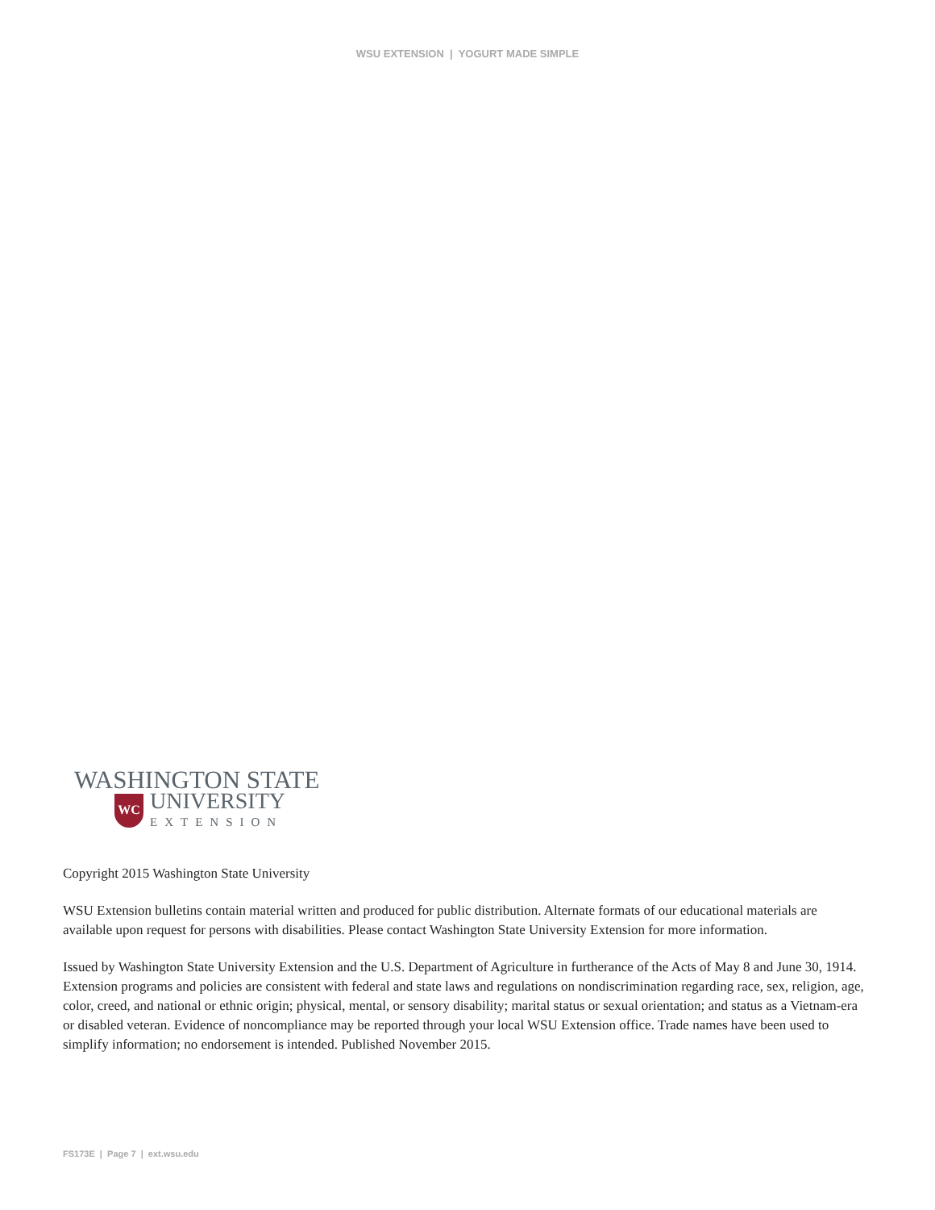WSU EXTENSION | YOGURT MADE SIMPLE
WASHINGTON STATE
WC
UNIVERSITY
EXTENSION
Copyright 2015 Washington State University
WSU Extension bulletins contain material written and produced for public distribution. Alternate formats of our educational materials are available upon request for persons with disabilities. Please contact Washington State University Extension for more information.
Issued by Washington State University Extension and the U.S. Department of Agriculture in furtherance of the Acts of May 8 and June 30, 1914. Extension programs and policies are consistent with federal and state laws and regulations on nondiscrimination regarding race, sex, religion, age, color, creed, and national or ethnic origin; physical, mental, or sensory disability; marital status or sexual orientation; and status as a Vietnam-era or disabled veteran. Evidence of noncompliance may be reported through your local WSU Extension office. Trade names have been used to simplify information; no endorsement is intended. Published November 2015.
FS173E | Page 7 | ext.wsu.edu